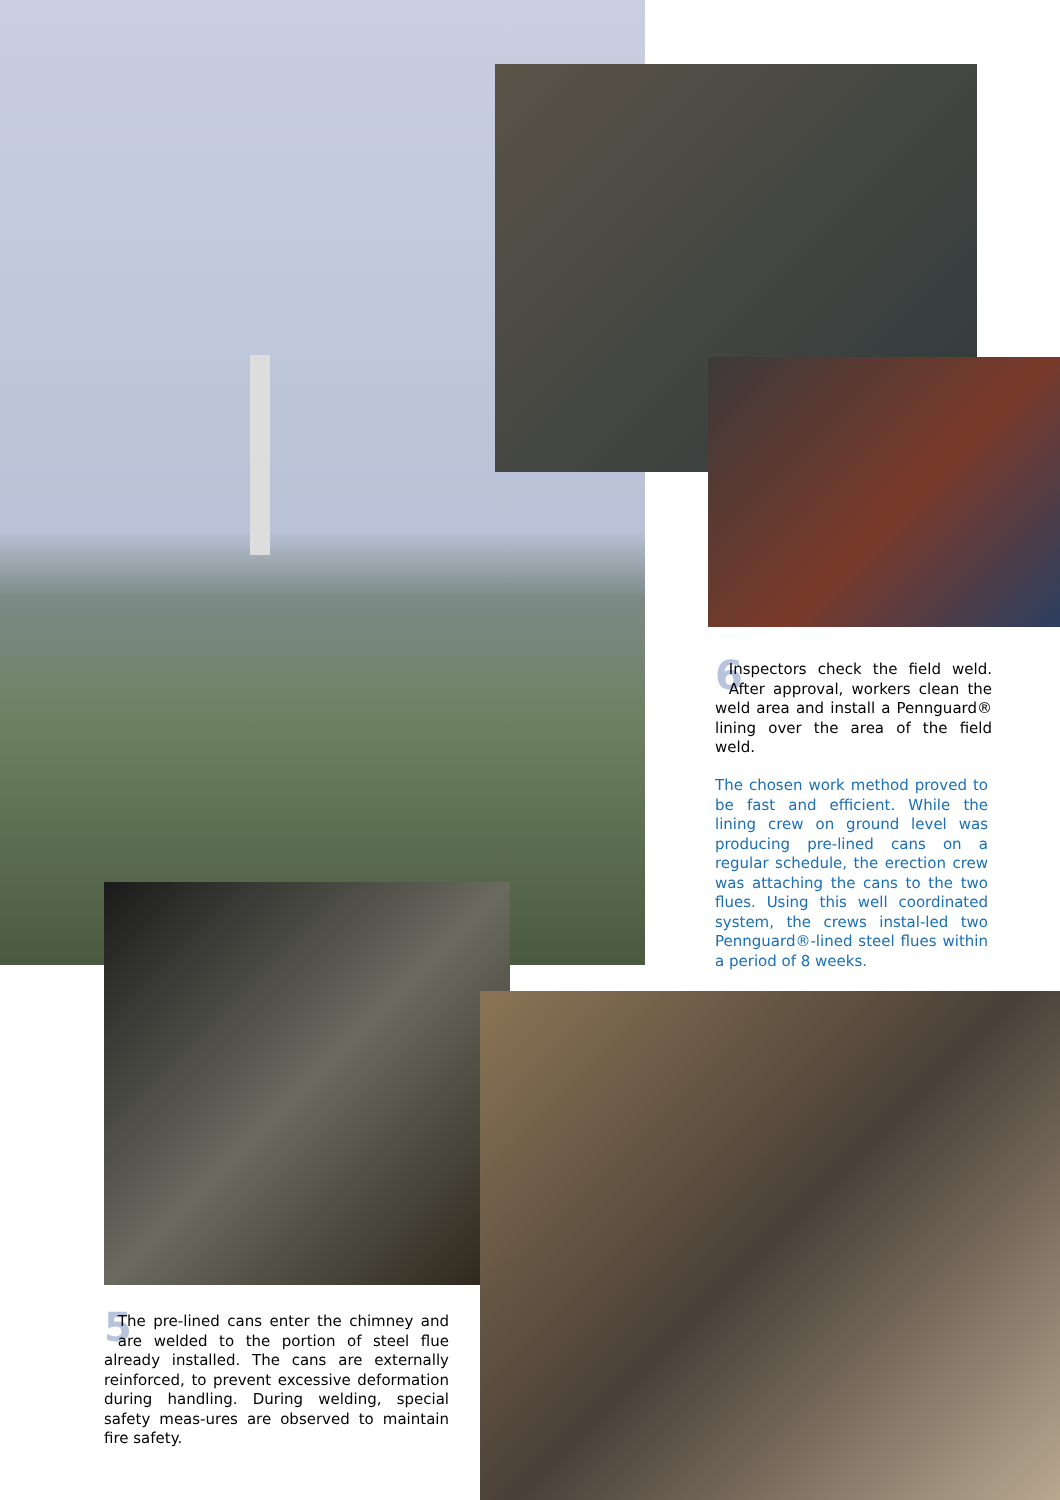6 Inspectors check the field weld. After approval, workers clean the weld area and install a Pennguard® lining over the area of the field weld.
The chosen work method proved to be fast and efficient. While the lining crew on ground level was producing pre-lined cans on a regular schedule, the erection crew was attaching the cans to the two flues. Using this well coordinated system, the crews instal-led two Pennguard®-lined steel flues within a period of 8 weeks.
5 The pre-lined cans enter the chimney and are welded to the portion of steel flue already installed. The cans are externally reinforced, to prevent excessive deformation during handling. During welding, special safety meas-ures are observed to maintain fire safety.